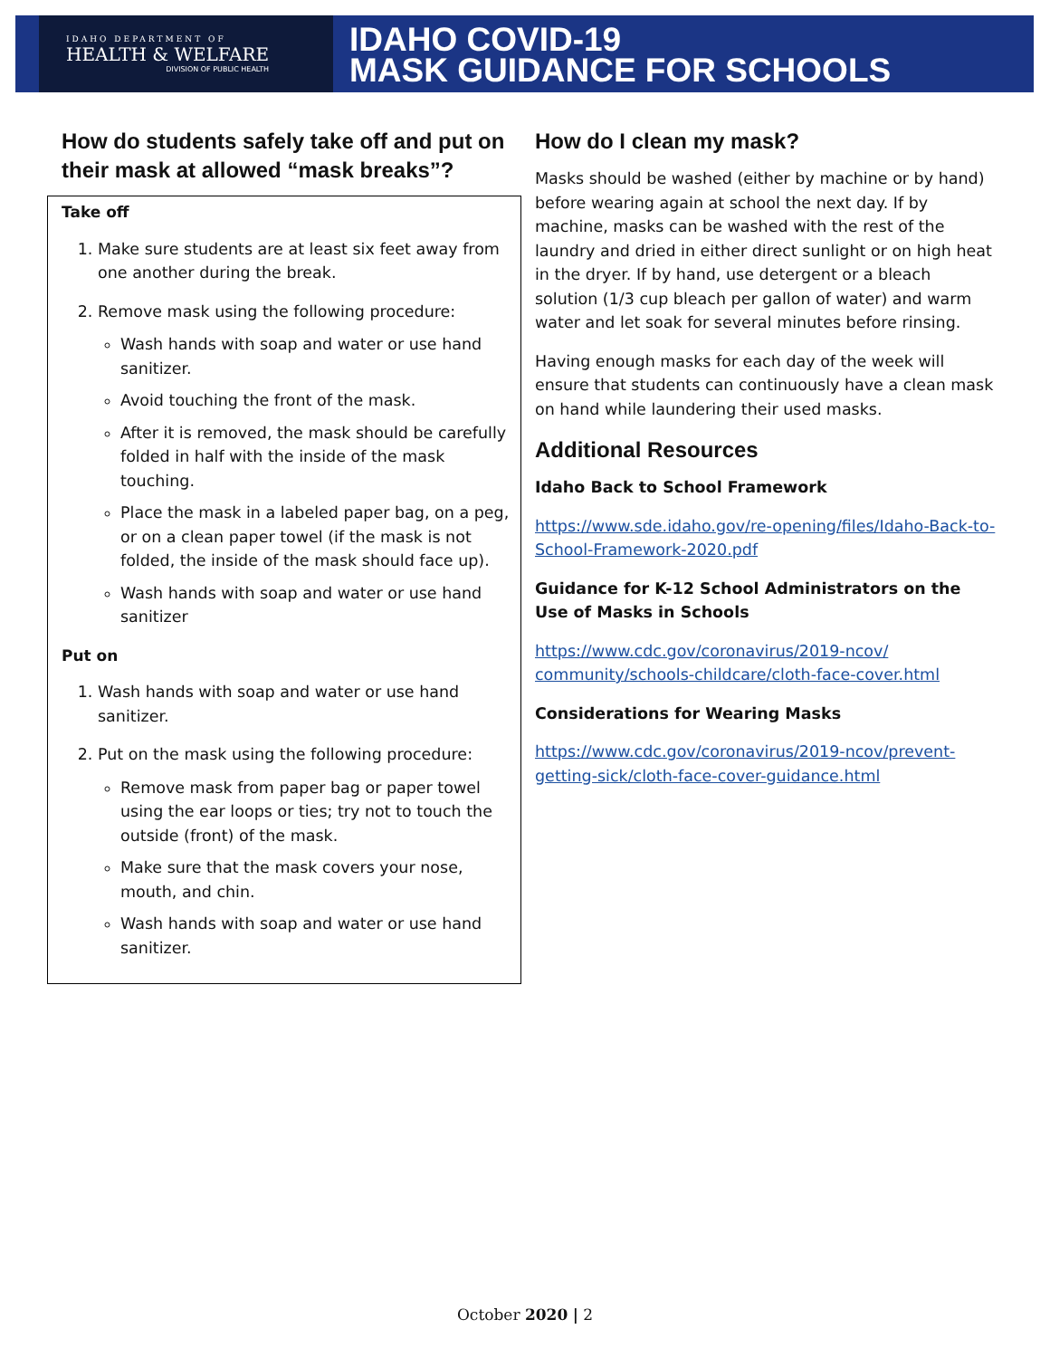IDAHO DEPARTMENT OF
HEALTH & WELFARE
DIVISION OF PUBLIC HEALTH
IDAHO COVID-19
MASK GUIDANCE FOR SCHOOLS
How do students safely take off and put on their mask at allowed “mask breaks”?
Take off
1. Make sure students are at least six feet away from one another during the break.
2. Remove mask using the following procedure:
Wash hands with soap and water or use hand sanitizer.
Avoid touching the front of the mask.
After it is removed, the mask should be carefully folded in half with the inside of the mask touching.
Place the mask in a labeled paper bag, on a peg, or on a clean paper towel (if the mask is not folded, the inside of the mask should face up).
Wash hands with soap and water or use hand sanitizer
Put on
1. Wash hands with soap and water or use hand sanitizer.
2. Put on the mask using the following procedure:
Remove mask from paper bag or paper towel using the ear loops or ties; try not to touch the outside (front) of the mask.
Make sure that the mask covers your nose, mouth, and chin.
Wash hands with soap and water or use hand sanitizer.
How do I clean my mask?
Masks should be washed (either by machine or by hand) before wearing again at school the next day. If by machine, masks can be washed with the rest of the laundry and dried in either direct sunlight or on high heat in the dryer. If by hand, use detergent or a bleach solution (1/3 cup bleach per gallon of water) and warm water and let soak for several minutes before rinsing.
Having enough masks for each day of the week will ensure that students can continuously have a clean mask on hand while laundering their used masks.
Additional Resources
Idaho Back to School Framework
https://www.sde.idaho.gov/re-opening/files/Idaho-Back-to-School-Framework-2020.pdf
Guidance for K-12 School Administrators on the Use of Masks in Schools
https://www.cdc.gov/coronavirus/2019-ncov/ community/schools-childcare/cloth-face-cover.html
Considerations for Wearing Masks
https://www.cdc.gov/coronavirus/2019-ncov/prevent-getting-sick/cloth-face-cover-guidance.html
October 2020 | 2